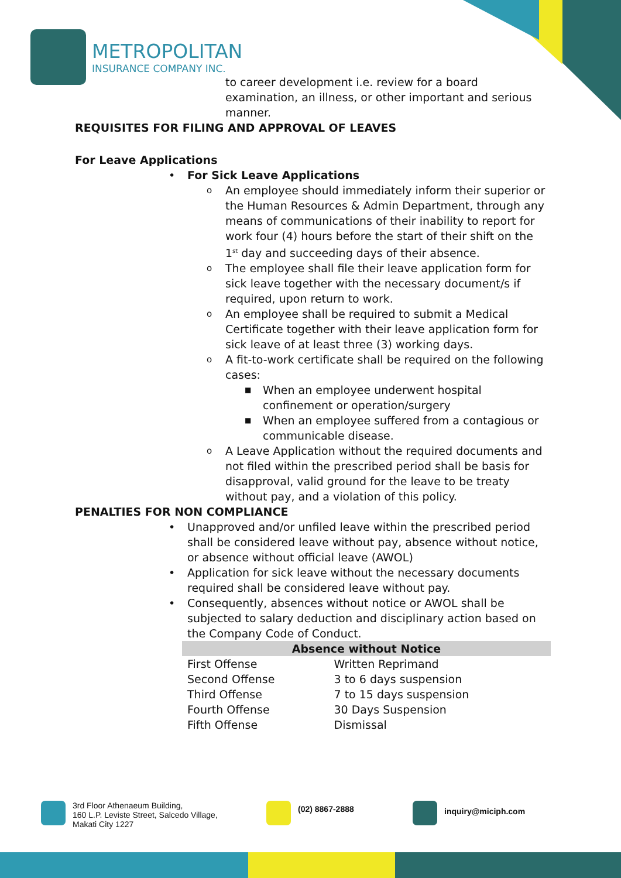METROPOLITAN
INSURANCE COMPANY INC.
to career development i.e. review for a board examination, an illness, or other important and serious manner.
REQUISITES FOR FILING AND APPROVAL OF LEAVES
For Leave Applications
• For Sick Leave Applications
o An employee should immediately inform their superior or the Human Resources & Admin Department, through any means of communications of their inability to report for work four (4) hours before the start of their shift on the 1<sup>st</sup> day and succeeding days of their absence.
o The employee shall file their leave application form for sick leave together with the necessary document/s if required, upon return to work.
o An employee shall be required to submit a Medical Certificate together with their leave application form for sick leave of at least three (3) working days.
o A fit-to-work certificate shall be required on the following cases:
■ When an employee underwent hospital confinement or operation/surgery
■ When an employee suffered from a contagious or communicable disease.
o A Leave Application without the required documents and not filed within the prescribed period shall be basis for disapproval, valid ground for the leave to be treaty without pay, and a violation of this policy.
PENALTIES FOR NON COMPLIANCE
• Unapproved and/or unfiled leave within the prescribed period shall be considered leave without pay, absence without notice, or absence without official leave (AWOL)
• Application for sick leave without the necessary documents required shall be considered leave without pay.
• Consequently, absences without notice or AWOL shall be subjected to salary deduction and disciplinary action based on the Company Code of Conduct.
| Absence without Notice | |
| --- | --- |
| First Offense | Written Reprimand |
| Second Offense | 3 to 6 days suspension |
| Third Offense | 7 to 15 days suspension |
| Fourth Offense | 30 Days Suspension |
| Fifth Offense | Dismissal |
3rd Floor Athenaeum Building,
160 L.P. Leviste Street, Salcedo Village,
Makati City 1227
(02) 8867-2888
inquiry@miciph.com